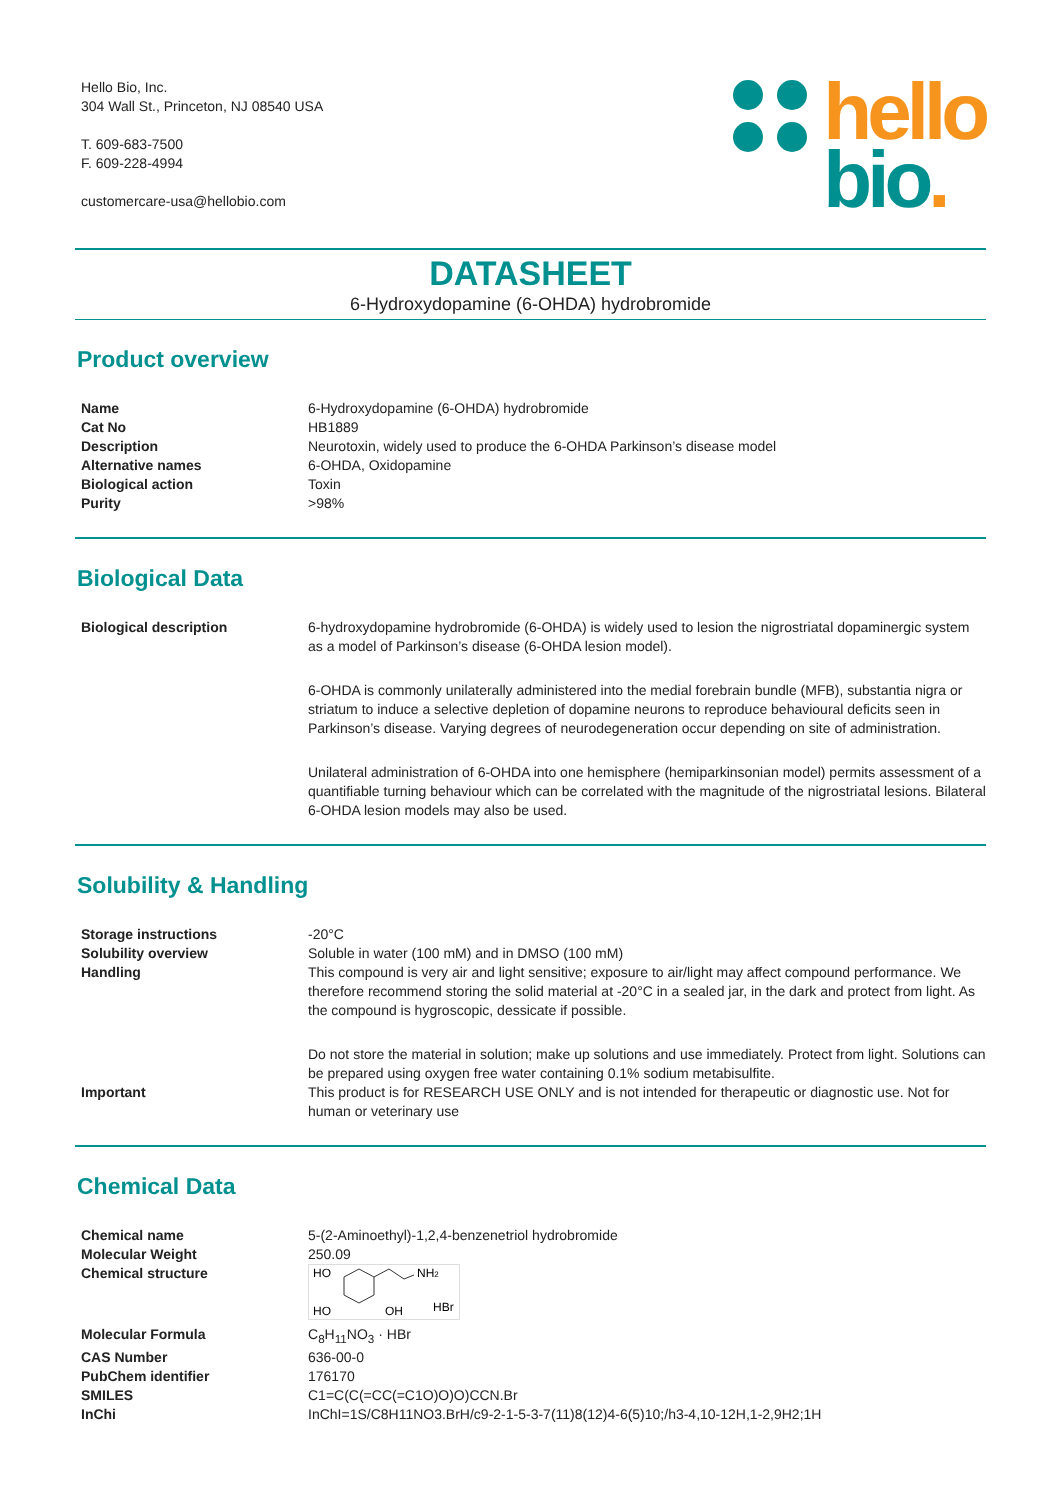Hello Bio, Inc.
304 Wall St., Princeton, NJ 08540 USA
T. 609-683-7500
F. 609-228-4994
customercare-usa@hellobio.com
hello
bio.
DATASHEET
6-Hydroxydopamine (6-OHDA) hydrobromide
Product overview
| Name | 6-Hydroxydopamine (6-OHDA) hydrobromide |
| Cat No | HB1889 |
| Description | Neurotoxin, widely used to produce the 6-OHDA Parkinson’s disease model |
| Alternative names | 6-OHDA, Oxidopamine |
| Biological action | Toxin |
| Purity | >98% |
Biological Data
| Biological description | 6-hydroxydopamine hydrobromide (6-OHDA) is widely used to lesion the nigrostriatal dopaminergic system as a model of Parkinson’s disease (6-OHDA lesion model). 6-OHDA is commonly unilaterally administered into the medial forebrain bundle (MFB), substantia nigra or striatum to induce a selective depletion of dopamine neurons to reproduce behavioural deficits seen in Parkinson’s disease. Varying degrees of neurodegeneration occur depending on site of administration. Unilateral administration of 6-OHDA into one hemisphere (hemiparkinsonian model) permits assessment of a quantifiable turning behaviour which can be correlated with the magnitude of the nigrostriatal lesions. Bilateral 6-OHDA lesion models may also be used. |
Solubility & Handling
| Storage instructions | -20°C |
| Solubility overview | Soluble in water (100 mM) and in DMSO (100 mM) |
| Handling | This compound is very air and light sensitive; exposure to air/light may affect compound performance. We therefore recommend storing the solid material at -20°C in a sealed jar, in the dark and protect from light. As the compound is hygroscopic, dessicate if possible. Do not store the material in solution; make up solutions and use immediately. Protect from light. Solutions can be prepared using oxygen free water containing 0.1% sodium metabisulfite. |
| Important | This product is for RESEARCH USE ONLY and is not intended for therapeutic or diagnostic use. Not for human or veterinary use |
Chemical Data
| Chemical name | 5-(2-Aminoethyl)-1,2,4-benzenetriol hydrobromide |
| Molecular Weight | 250.09 |
| Chemical structure | HO NH 2 HO OH HBr |
| Molecular Formula | C<sub>8</sub>H<sub>11</sub>NO<sub>3</sub> · HBr |
| CAS Number | 636-00-0 |
| PubChem identifier | 176170 |
| SMILES | C1=C(C(=CC(=C1O)O)O)CCN.Br |
| InChi | InChI=1S/C8H11NO3.BrH/c9-2-1-5-3-7(11)8(12)4-6(5)10;/h3-4,10-12H,1-2,9H2;1H |